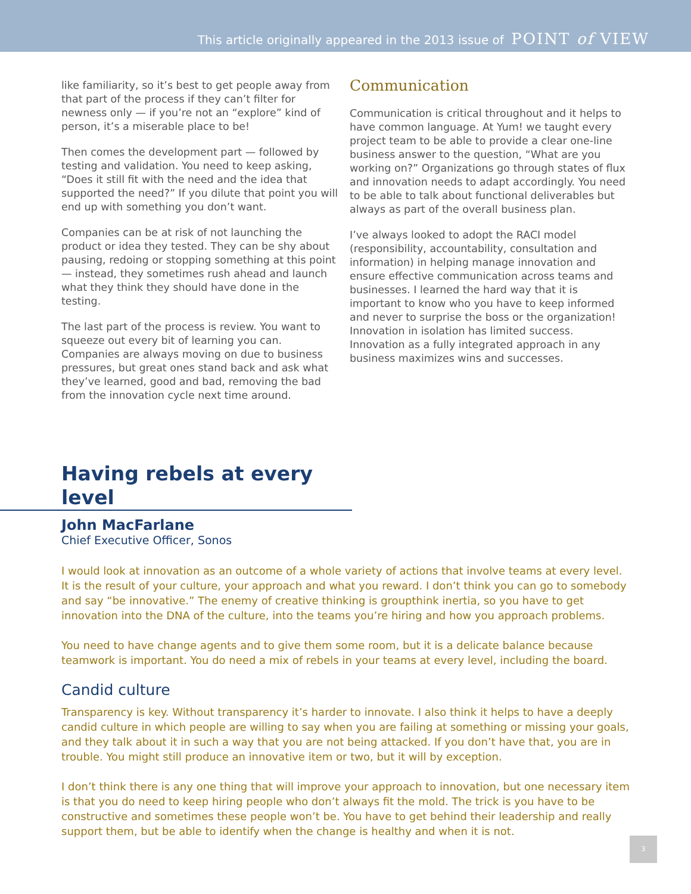This article originally appeared in the 2013 issue of POINT of VIEW
like familiarity, so it’s best to get people away from that part of the process if they can’t filter for newness only — if you’re not an “explore” kind of person, it’s a miserable place to be!
Then comes the development part — followed by testing and validation. You need to keep asking, “Does it still fit with the need and the idea that supported the need?” If you dilute that point you will end up with something you don’t want.
Companies can be at risk of not launching the product or idea they tested. They can be shy about pausing, redoing or stopping something at this point — instead, they sometimes rush ahead and launch what they think they should have done in the testing.
The last part of the process is review. You want to squeeze out every bit of learning you can. Companies are always moving on due to business pressures, but great ones stand back and ask what they’ve learned, good and bad, removing the bad from the innovation cycle next time around.
Communication
Communication is critical throughout and it helps to have common language. At Yum! we taught every project team to be able to provide a clear one-line business answer to the question, “What are you working on?” Organizations go through states of flux and innovation needs to adapt accordingly. You need to be able to talk about functional deliverables but always as part of the overall business plan.
I’ve always looked to adopt the RACI model (responsibility, accountability, consultation and information) in helping manage innovation and ensure effective communication across teams and businesses. I learned the hard way that it is important to know who you have to keep informed and never to surprise the boss or the organization! Innovation in isolation has limited success. Innovation as a fully integrated approach in any business maximizes wins and successes.
Having rebels at every level
John MacFarlane
Chief Executive Officer, Sonos
I would look at innovation as an outcome of a whole variety of actions that involve teams at every level. It is the result of your culture, your approach and what you reward. I don’t think you can go to somebody and say “be innovative.” The enemy of creative thinking is groupthink inertia, so you have to get innovation into the DNA of the culture, into the teams you’re hiring and how you approach problems.
You need to have change agents and to give them some room, but it is a delicate balance because teamwork is important. You do need a mix of rebels in your teams at every level, including the board.
Candid culture
Transparency is key. Without transparency it’s harder to innovate. I also think it helps to have a deeply candid culture in which people are willing to say when you are failing at something or missing your goals, and they talk about it in such a way that you are not being attacked. If you don’t have that, you are in trouble. You might still produce an innovative item or two, but it will by exception.
I don’t think there is any one thing that will improve your approach to innovation, but one necessary item is that you do need to keep hiring people who don’t always fit the mold. The trick is you have to be constructive and sometimes these people won’t be. You have to get behind their leadership and really support them, but be able to identify when the change is healthy and when it is not.
3